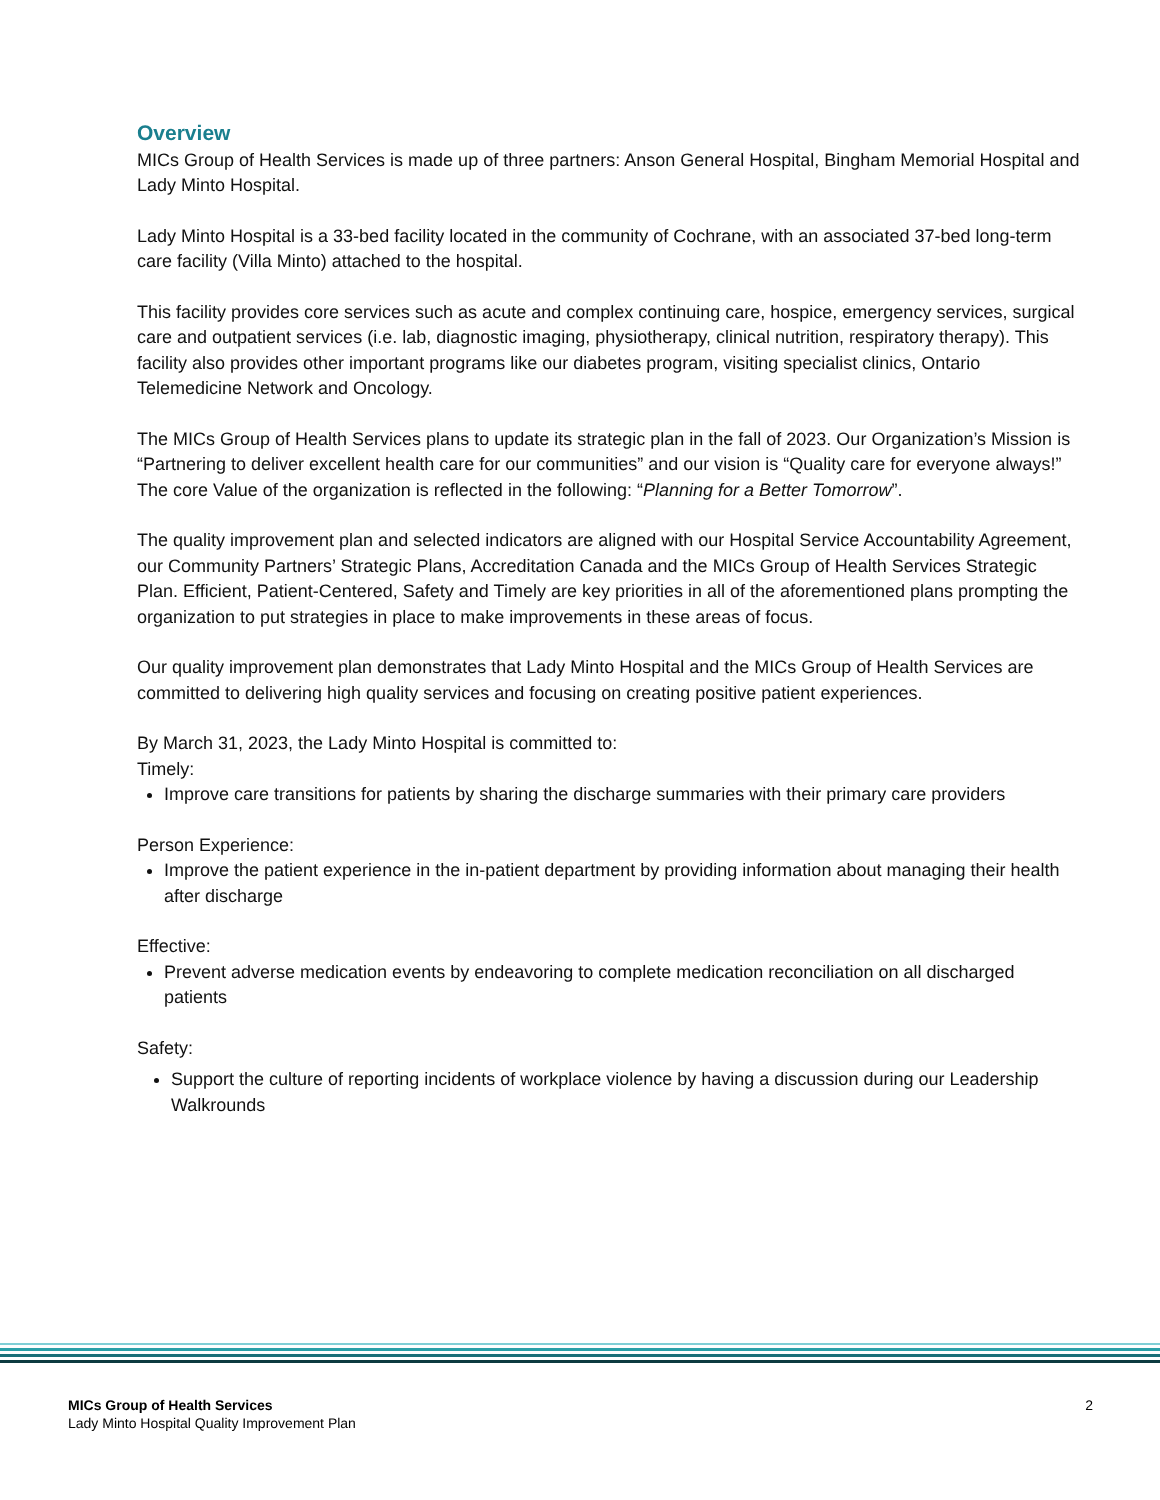Overview
MICs Group of Health Services is made up of three partners: Anson General Hospital, Bingham Memorial Hospital and Lady Minto Hospital.
Lady Minto Hospital is a 33-bed facility located in the community of Cochrane, with an associated 37-bed long-term care facility (Villa Minto) attached to the hospital.
This facility provides core services such as acute and complex continuing care, hospice, emergency services, surgical care and outpatient services (i.e. lab, diagnostic imaging, physiotherapy, clinical nutrition, respiratory therapy). This facility also provides other important programs like our diabetes program, visiting specialist clinics, Ontario Telemedicine Network and Oncology.
The MICs Group of Health Services plans to update its strategic plan in the fall of 2023. Our Organization’s Mission is “Partnering to deliver excellent health care for our communities” and our vision is “Quality care for everyone always!” The core Value of the organization is reflected in the following: “Planning for a Better Tomorrow”.
The quality improvement plan and selected indicators are aligned with our Hospital Service Accountability Agreement, our Community Partners’ Strategic Plans, Accreditation Canada and the MICs Group of Health Services Strategic Plan. Efficient, Patient-Centered, Safety and Timely are key priorities in all of the aforementioned plans prompting the organization to put strategies in place to make improvements in these areas of focus.
Our quality improvement plan demonstrates that Lady Minto Hospital and the MICs Group of Health Services are committed to delivering high quality services and focusing on creating positive patient experiences.
By March 31, 2023, the Lady Minto Hospital is committed to:
Timely:
Improve care transitions for patients by sharing the discharge summaries with their primary care providers
Person Experience:
Improve the patient experience in the in-patient department by providing information about managing their health after discharge
Effective:
Prevent adverse medication events by endeavoring to complete medication reconciliation on all discharged patients
Safety:
Support the culture of reporting incidents of workplace violence by having a discussion during our Leadership Walkrounds
MICs Group of Health Services
Lady Minto Hospital Quality Improvement Plan
2